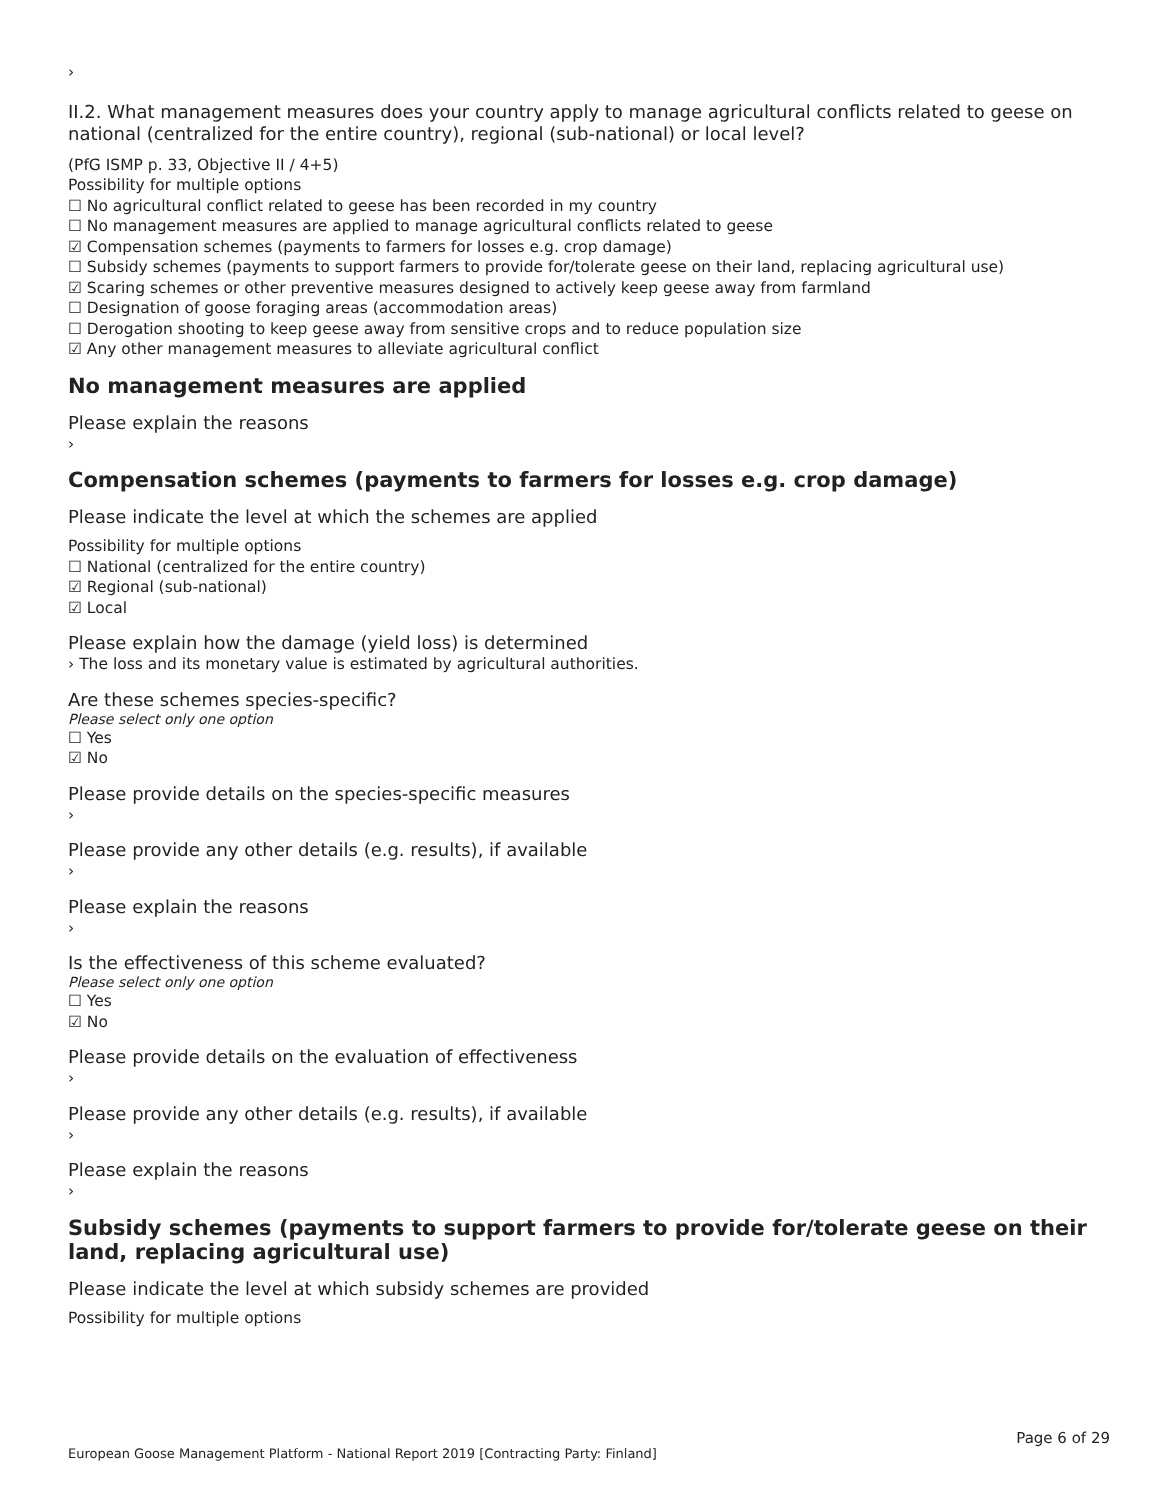›
II.2. What management measures does your country apply to manage agricultural conflicts related to geese on national (centralized for the entire country), regional (sub-national) or local level?
(PfG ISMP p. 33, Objective II / 4+5)
Possibility for multiple options
☐ No agricultural conflict related to geese has been recorded in my country
☐ No management measures are applied to manage agricultural conflicts related to geese
☑ Compensation schemes (payments to farmers for losses e.g. crop damage)
☐ Subsidy schemes (payments to support farmers to provide for/tolerate geese on their land, replacing agricultural use)
☑ Scaring schemes or other preventive measures designed to actively keep geese away from farmland
☐ Designation of goose foraging areas (accommodation areas)
☐ Derogation shooting to keep geese away from sensitive crops and to reduce population size
☑ Any other management measures to alleviate agricultural conflict
No management measures are applied
Please explain the reasons
›
Compensation schemes (payments to farmers for losses e.g. crop damage)
Please indicate the level at which the schemes are applied
Possibility for multiple options
☐ National (centralized for the entire country)
☑ Regional (sub-national)
☑ Local
Please explain how the damage (yield loss) is determined
› The loss and its monetary value is estimated by agricultural authorities.
Are these schemes species-specific?
Please select only one option
☐ Yes
☑ No
Please provide details on the species-specific measures
›
Please provide any other details (e.g. results), if available
›
Please explain the reasons
›
Is the effectiveness of this scheme evaluated?
Please select only one option
☐ Yes
☑ No
Please provide details on the evaluation of effectiveness
›
Please provide any other details (e.g. results), if available
›
Please explain the reasons
›
Subsidy schemes (payments to support farmers to provide for/tolerate geese on their land, replacing agricultural use)
Please indicate the level at which subsidy schemes are provided
Possibility for multiple options
Page 6 of 29
European Goose Management Platform - National Report 2019 [Contracting Party: Finland]